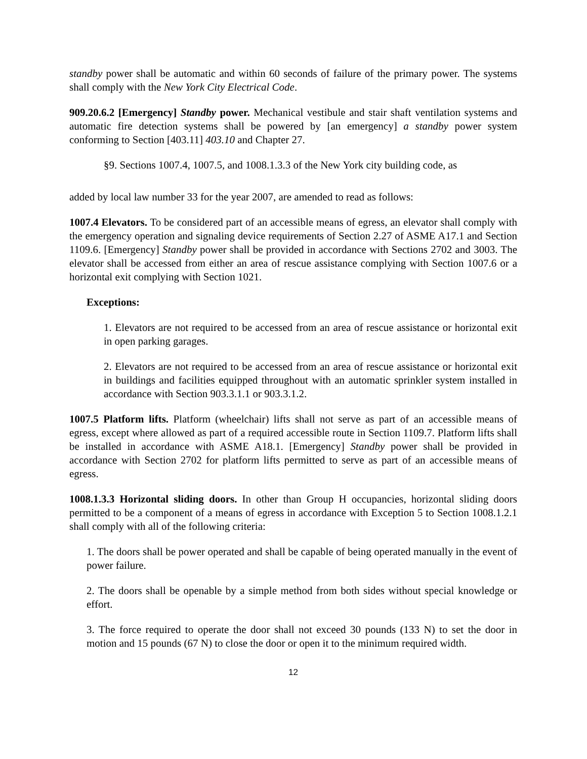standby power shall be automatic and within 60 seconds of failure of the primary power. The systems shall comply with the New York City Electrical Code.
909.20.6.2 [Emergency] Standby power. Mechanical vestibule and stair shaft ventilation systems and automatic fire detection systems shall be powered by [an emergency] a standby power system conforming to Section [403.11] 403.10 and Chapter 27.
§9. Sections 1007.4, 1007.5, and 1008.1.3.3 of the New York city building code, as
added by local law number 33 for the year 2007, are amended to read as follows:
1007.4 Elevators. To be considered part of an accessible means of egress, an elevator shall comply with the emergency operation and signaling device requirements of Section 2.27 of ASME A17.1 and Section 1109.6. [Emergency] Standby power shall be provided in accordance with Sections 2702 and 3003. The elevator shall be accessed from either an area of rescue assistance complying with Section 1007.6 or a horizontal exit complying with Section 1021.
Exceptions:
1. Elevators are not required to be accessed from an area of rescue assistance or horizontal exit in open parking garages.
2. Elevators are not required to be accessed from an area of rescue assistance or horizontal exit in buildings and facilities equipped throughout with an automatic sprinkler system installed in accordance with Section 903.3.1.1 or 903.3.1.2.
1007.5 Platform lifts. Platform (wheelchair) lifts shall not serve as part of an accessible means of egress, except where allowed as part of a required accessible route in Section 1109.7. Platform lifts shall be installed in accordance with ASME A18.1. [Emergency] Standby power shall be provided in accordance with Section 2702 for platform lifts permitted to serve as part of an accessible means of egress.
1008.1.3.3 Horizontal sliding doors. In other than Group H occupancies, horizontal sliding doors permitted to be a component of a means of egress in accordance with Exception 5 to Section 1008.1.2.1 shall comply with all of the following criteria:
1. The doors shall be power operated and shall be capable of being operated manually in the event of power failure.
2. The doors shall be openable by a simple method from both sides without special knowledge or effort.
3. The force required to operate the door shall not exceed 30 pounds (133 N) to set the door in motion and 15 pounds (67 N) to close the door or open it to the minimum required width.
12